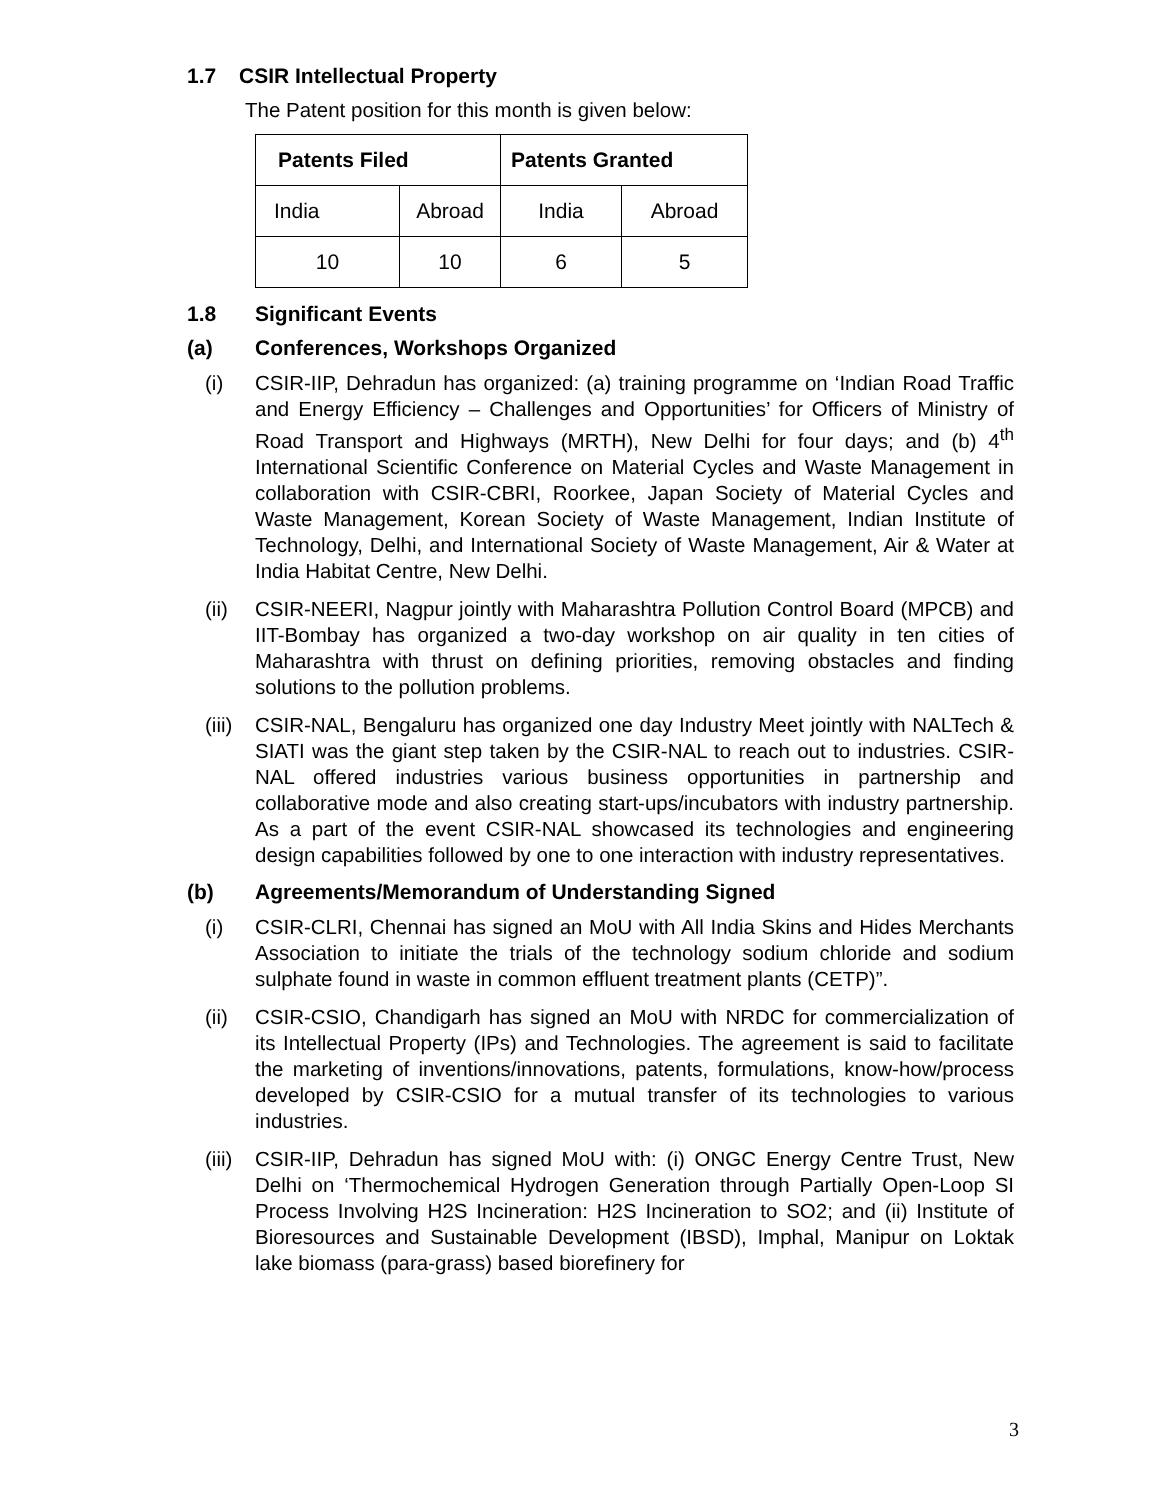1.7 CSIR Intellectual Property
The Patent position for this month is given below:
| Patents Filed | | Patents Granted | |
| --- | --- | --- | --- |
| India | Abroad | India | Abroad |
| 10 | 10 | 6 | 5 |
1.8 Significant Events
(a) Conferences, Workshops Organized
(i) CSIR-IIP, Dehradun has organized: (a) training programme on ‘Indian Road Traffic and Energy Efficiency – Challenges and Opportunities’ for Officers of Ministry of Road Transport and Highways (MRTH), New Delhi for four days; and (b) 4<sup>th</sup> International Scientific Conference on Material Cycles and Waste Management in collaboration with CSIR-CBRI, Roorkee, Japan Society of Material Cycles and Waste Management, Korean Society of Waste Management, Indian Institute of Technology, Delhi, and International Society of Waste Management, Air & Water at India Habitat Centre, New Delhi.
(ii) CSIR-NEERI, Nagpur jointly with Maharashtra Pollution Control Board (MPCB) and IIT-Bombay has organized a two-day workshop on air quality in ten cities of Maharashtra with thrust on defining priorities, removing obstacles and finding solutions to the pollution problems.
(iii) CSIR-NAL, Bengaluru has organized one day Industry Meet jointly with NALTech & SIATI was the giant step taken by the CSIR-NAL to reach out to industries. CSIR-NAL offered industries various business opportunities in partnership and collaborative mode and also creating start-ups/incubators with industry partnership. As a part of the event CSIR-NAL showcased its technologies and engineering design capabilities followed by one to one interaction with industry representatives.
(b) Agreements/Memorandum of Understanding Signed
(i) CSIR-CLRI, Chennai has signed an MoU with All India Skins and Hides Merchants Association to initiate the trials of the technology sodium chloride and sodium sulphate found in waste in common effluent treatment plants (CETP)”.
(ii) CSIR-CSIO, Chandigarh has signed an MoU with NRDC for commercialization of its Intellectual Property (IPs) and Technologies. The agreement is said to facilitate the marketing of inventions/innovations, patents, formulations, know-how/process developed by CSIR-CSIO for a mutual transfer of its technologies to various industries.
(iii) CSIR-IIP, Dehradun has signed MoU with: (i) ONGC Energy Centre Trust, New Delhi on ‘Thermochemical Hydrogen Generation through Partially Open-Loop SI Process Involving H2S Incineration: H2S Incineration to SO2; and (ii) Institute of Bioresources and Sustainable Development (IBSD), Imphal, Manipur on Loktak lake biomass (para-grass) based biorefinery for
3